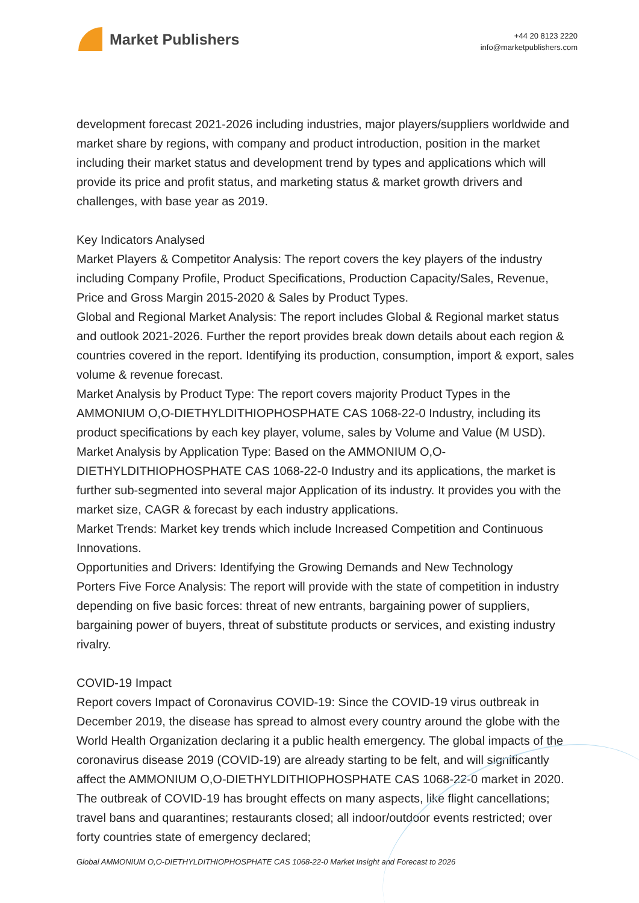Market Publishers
+44 20 8123 2220
info@marketpublishers.com
development forecast 2021-2026 including industries, major players/suppliers worldwide and market share by regions, with company and product introduction, position in the market including their market status and development trend by types and applications which will provide its price and profit status, and marketing status & market growth drivers and challenges, with base year as 2019.
Key Indicators Analysed
Market Players & Competitor Analysis: The report covers the key players of the industry including Company Profile, Product Specifications, Production Capacity/Sales, Revenue, Price and Gross Margin 2015-2020 & Sales by Product Types.
Global and Regional Market Analysis: The report includes Global & Regional market status and outlook 2021-2026. Further the report provides break down details about each region & countries covered in the report. Identifying its production, consumption, import & export, sales volume & revenue forecast.
Market Analysis by Product Type: The report covers majority Product Types in the AMMONIUM O,O-DIETHYLDITHIOPHOSPHATE CAS 1068-22-0 Industry, including its product specifications by each key player, volume, sales by Volume and Value (M USD).
Market Analysis by Application Type: Based on the AMMONIUM O,O-DIETHYLDITHIOPHOSPHATE CAS 1068-22-0 Industry and its applications, the market is further sub-segmented into several major Application of its industry. It provides you with the market size, CAGR & forecast by each industry applications.
Market Trends: Market key trends which include Increased Competition and Continuous Innovations.
Opportunities and Drivers: Identifying the Growing Demands and New Technology
Porters Five Force Analysis: The report will provide with the state of competition in industry depending on five basic forces: threat of new entrants, bargaining power of suppliers, bargaining power of buyers, threat of substitute products or services, and existing industry rivalry.
COVID-19 Impact
Report covers Impact of Coronavirus COVID-19: Since the COVID-19 virus outbreak in December 2019, the disease has spread to almost every country around the globe with the World Health Organization declaring it a public health emergency. The global impacts of the coronavirus disease 2019 (COVID-19) are already starting to be felt, and will significantly affect the AMMONIUM O,O-DIETHYLDITHIOPHOSPHATE CAS 1068-22-0 market in 2020. The outbreak of COVID-19 has brought effects on many aspects, like flight cancellations; travel bans and quarantines; restaurants closed; all indoor/outdoor events restricted; over forty countries state of emergency declared;
Global AMMONIUM O,O-DIETHYLDITHIOPHOSPHATE CAS 1068-22-0 Market Insight and Forecast to 2026